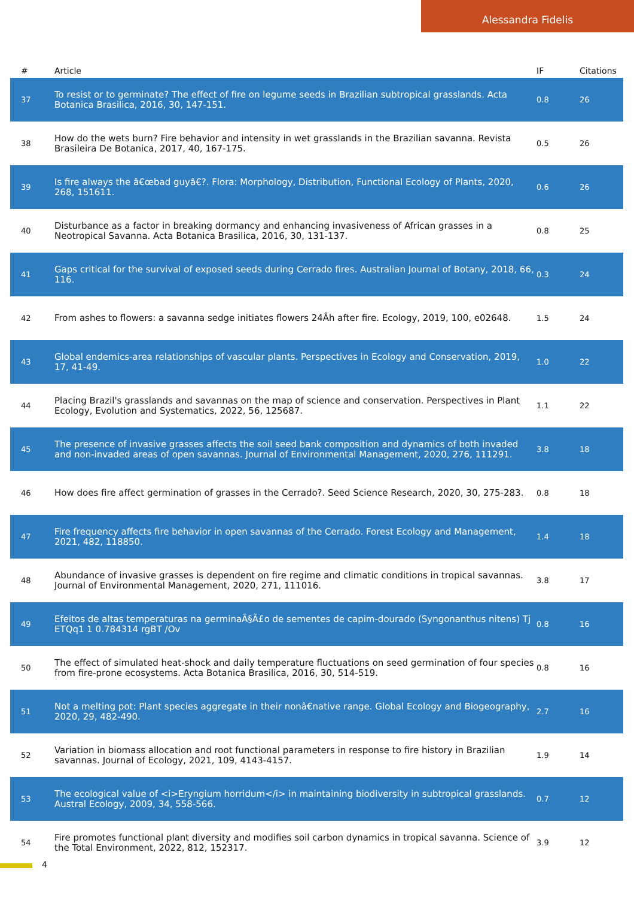Alessandra Fidelis
| # | Article | IF | Citations |
| --- | --- | --- | --- |
| 37 | To resist or to germinate? The effect of fire on legume seeds in Brazilian subtropical grasslands. Acta Botanica Brasilica, 2016, 30, 147-151. | 0.8 | 26 |
| 38 | How do the wets burn? Fire behavior and intensity in wet grasslands in the Brazilian savanna. Revista Brasileira De Botanica, 2017, 40, 167-175. | 0.5 | 26 |
| 39 | Is fire always the â€œbad guyâ€?. Flora: Morphology, Distribution, Functional Ecology of Plants, 2020, 268, 151611. | 0.6 | 26 |
| 40 | Disturbance as a factor in breaking dormancy and enhancing invasiveness of African grasses in a Neotropical Savanna. Acta Botanica Brasilica, 2016, 30, 131-137. | 0.8 | 25 |
| 41 | Gaps critical for the survival of exposed seeds during Cerrado fires. Australian Journal of Botany, 2018, 66, 116. | 0.3 | 24 |
| 42 | From ashes to flowers: a savanna sedge initiates flowers 24Âh after fire. Ecology, 2019, 100, e02648. | 1.5 | 24 |
| 43 | Global endemics-area relationships of vascular plants. Perspectives in Ecology and Conservation, 2019, 17, 41-49. | 1.0 | 22 |
| 44 | Placing Brazil's grasslands and savannas on the map of science and conservation. Perspectives in Plant Ecology, Evolution and Systematics, 2022, 56, 125687. | 1.1 | 22 |
| 45 | The presence of invasive grasses affects the soil seed bank composition and dynamics of both invaded and non-invaded areas of open savannas. Journal of Environmental Management, 2020, 276, 111291. | 3.8 | 18 |
| 46 | How does fire affect germination of grasses in the Cerrado?. Seed Science Research, 2020, 30, 275-283. | 0.8 | 18 |
| 47 | Fire frequency affects fire behavior in open savannas of the Cerrado. Forest Ecology and Management, 2021, 482, 118850. | 1.4 | 18 |
| 48 | Abundance of invasive grasses is dependent on fire regime and climatic conditions in tropical savannas. Journal of Environmental Management, 2020, 271, 111016. | 3.8 | 17 |
| 49 | Efeitos de altas temperaturas na germinaÃ§Ã£o de sementes de capim-dourado (Syngonanthus nitens) Tj ETQq1 1 0.784314 rgBT /Ov | 0.8 | 16 |
| 50 | The effect of simulated heat-shock and daily temperature fluctuations on seed germination of four species from fire-prone ecosystems. Acta Botanica Brasilica, 2016, 30, 514-519. | 0.8 | 16 |
| 51 | Not a melting pot: Plant species aggregate in their nonâ€native range. Global Ecology and Biogeography, 2020, 29, 482-490. | 2.7 | 16 |
| 52 | Variation in biomass allocation and root functional parameters in response to fire history in Brazilian savannas. Journal of Ecology, 2021, 109, 4143-4157. | 1.9 | 14 |
| 53 | The ecological value of <i>Eryngium horridum</i> in maintaining biodiversity in subtropical grasslands. Austral Ecology, 2009, 34, 558-566. | 0.7 | 12 |
| 54 | Fire promotes functional plant diversity and modifies soil carbon dynamics in tropical savanna. Science of the Total Environment, 2022, 812, 152317. | 3.9 | 12 |
4